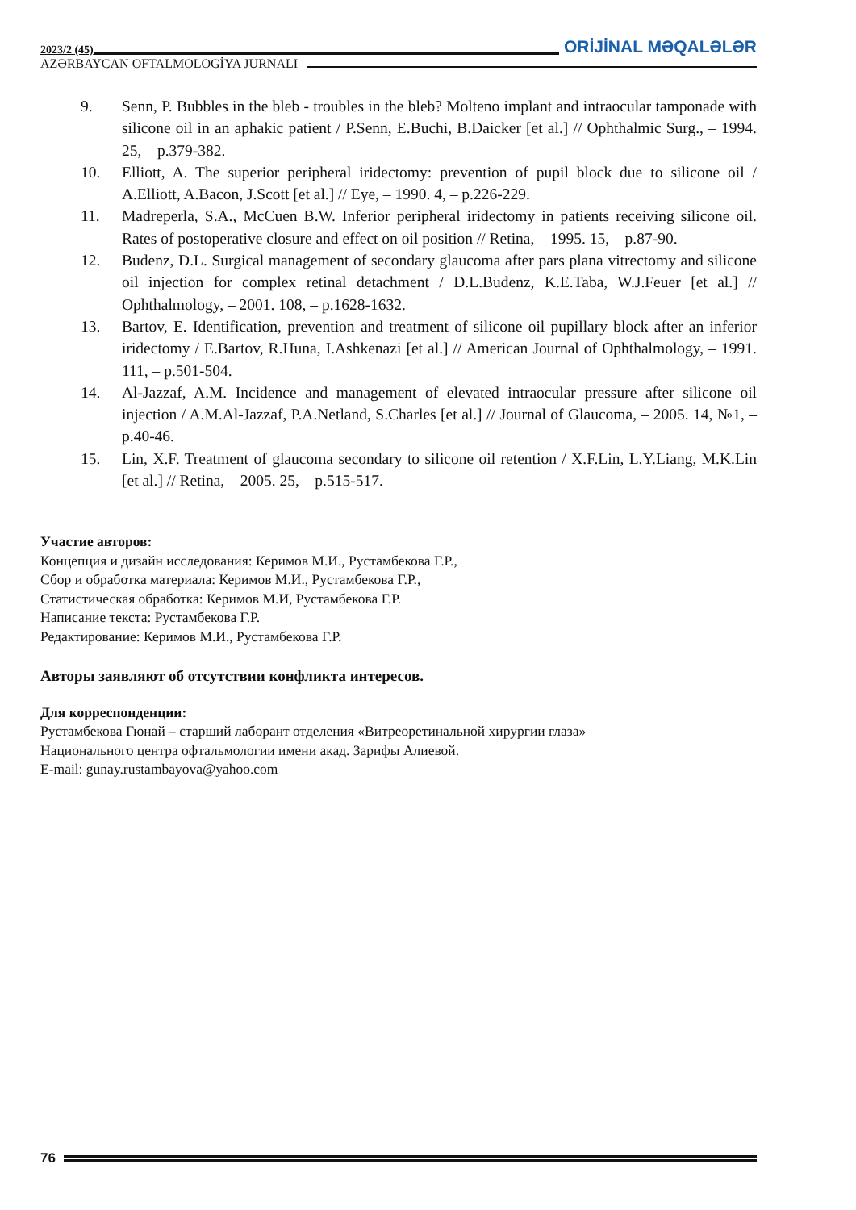2023/2 (45) ORİJİNAL MƏQALƏLƏR
AZƏRBAYCAN OFTALMOLOGİYA JURNALI
9. Senn, P. Bubbles in the bleb - troubles in the bleb? Molteno implant and intraocular tamponade with silicone oil in an aphakic patient / P.Senn, E.Buchi, B.Daicker [et al.] // Ophthalmic Surg., – 1994. 25, – p.379-382.
10. Elliott, A. The superior peripheral iridectomy: prevention of pupil block due to silicone oil / A.Elliott, A.Bacon, J.Scott [et al.] // Eye, – 1990. 4, – p.226-229.
11. Madreperla, S.A., McCuen B.W. Inferior peripheral iridectomy in patients receiving silicone oil. Rates of postoperative closure and effect on oil position // Retina, – 1995. 15, – p.87-90.
12. Budenz, D.L. Surgical management of secondary glaucoma after pars plana vitrectomy and silicone oil injection for complex retinal detachment / D.L.Budenz, K.E.Taba, W.J.Feuer [et al.] // Ophthalmology, – 2001. 108, – p.1628-1632.
13. Bartov, E. Identification, prevention and treatment of silicone oil pupillary block after an inferior iridectomy / E.Bartov, R.Huna, I.Ashkenazi [et al.] // American Journal of Ophthalmology, – 1991. 111, – p.501-504.
14. Al-Jazzaf, A.M. Incidence and management of elevated intraocular pressure after silicone oil injection / A.M.Al-Jazzaf, P.A.Netland, S.Charles [et al.] // Journal of Glaucoma, – 2005. 14, №1, – p.40-46.
15. Lin, X.F. Treatment of glaucoma secondary to silicone oil retention / X.F.Lin, L.Y.Liang, M.K.Lin [et al.] // Retina, – 2005. 25, – p.515-517.
Участие авторов:
Концепция и дизайн исследования: Керимов М.И., Рустамбекова Г.Р.,
Сбор и обработка материала: Керимов М.И., Рустамбекова Г.Р.,
Статистическая обработка: Керимов М.И, Рустамбекова Г.Р.
Написание текста: Рустамбекова Г.Р.
Редактирование: Керимов М.И., Рустамбекова Г.Р.
Авторы заявляют об отсутствии конфликта интересов.
Для корреспонденции:
Рустамбекова Гюнай – старший лаборант отделения «Витреоретинальной хирургии глаза»
Национального центра офтальмологии имени акад. Зарифы Алиевой.
E-mail: gunay.rustambayova@yahoo.com
76